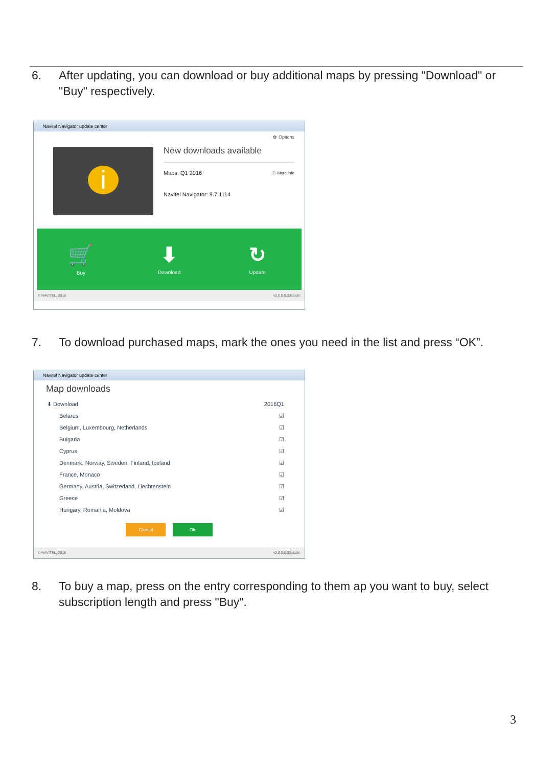6. After updating, you can download or buy additional maps by pressing "Download" or "Buy" respectively.
Navitel Navigator update center
✿ Options
i
New downloads available
Maps: Q1 2016 ⓘ More info
Navitel Navigator: 9.7.1114
🛒
Buy
⬇
Download
↻
Update
© NAVITEL, 2016 v2.0.0.0.33c5a9c
7. To download purchased maps, mark the ones you need in the list and press “OK”.
Navitel Navigator update center
Map downloads
⬇ Download 2016Q1
Belarus ☑
Belgium, Luxembourg, Netherlands ☑
Bulgaria ☑
Cyprus ☑
Denmark, Norway, Sweden, Finland, Iceland ☑
France, Monaco ☑
Germany, Austria, Switzerland, Liechtenstein ☑
Greece ☑
Hungary, Romania, Moldova ☑
Cancel Ok
© NAVITEL, 2016 v2.0.0.0.33c5a9c
8. To buy a map, press on the entry corresponding to them ap you want to buy, select subscription length and press "Buy".
3